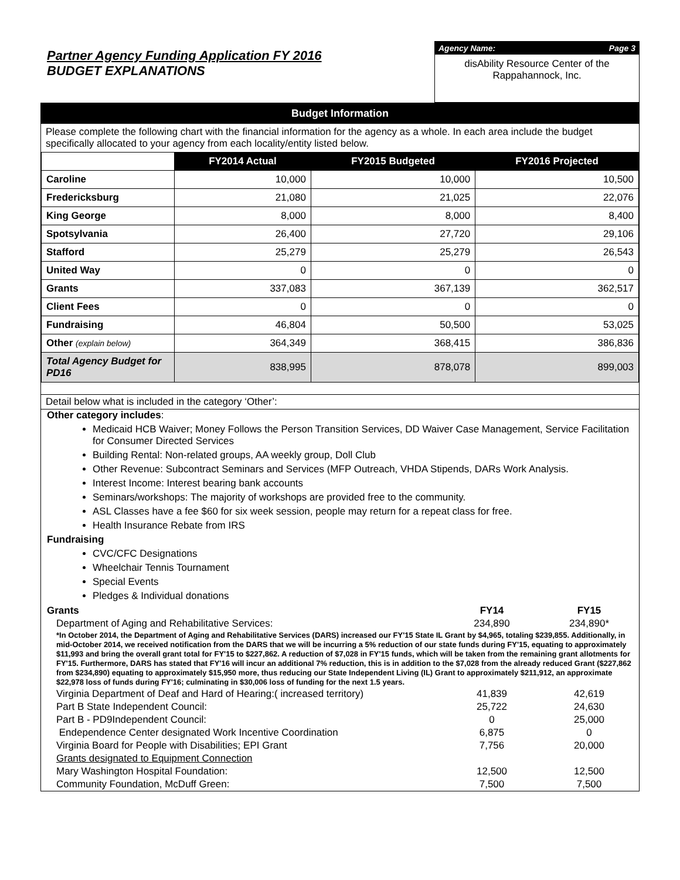Partner Agency Funding Application FY 2016
BUDGET EXPLANATIONS
Agency Name: Page 3
disAbility Resource Center of the Rappahannock, Inc.
Budget Information
Please complete the following chart with the financial information for the agency as a whole. In each area include the budget specifically allocated to your agency from each locality/entity listed below.
| | FY2014 Actual | FY2015 Budgeted | FY2016 Projected |
| Caroline | 10,000 | 10,000 | 10,500 |
| Fredericksburg | 21,080 | 21,025 | 22,076 |
| King George | 8,000 | 8,000 | 8,400 |
| Spotsylvania | 26,400 | 27,720 | 29,106 |
| Stafford | 25,279 | 25,279 | 26,543 |
| United Way | 0 | 0 | 0 |
| Grants | 337,083 | 367,139 | 362,517 |
| Client Fees | 0 | 0 | 0 |
| Fundraising | 46,804 | 50,500 | 53,025 |
| Other (explain below) | 364,349 | 368,415 | 386,836 |
| Total Agency Budget for PD16 | 838,995 | 878,078 | 899,003 |
Detail below what is included in the category ‘Other’:
Other category includes:
Medicaid HCB Waiver; Money Follows the Person Transition Services, DD Waiver Case Management, Service Facilitation for Consumer Directed Services
Building Rental: Non-related groups, AA weekly group, Doll Club
Other Revenue: Subcontract Seminars and Services (MFP Outreach, VHDA Stipends, DARs Work Analysis.
Interest Income: Interest bearing bank accounts
Seminars/workshops: The majority of workshops are provided free to the community.
ASL Classes have a fee $60 for six week session, people may return for a repeat class for free.
Health Insurance Rebate from IRS
Fundraising
CVC/CFC Designations
Wheelchair Tennis Tournament
Special Events
Pledges & Individual donations
| Grants | FY14 | FY15 |
| Department of Aging and Rehabilitative Services: | 234,890 | 234,890* |
| *In October 2014, the Department of Aging and Rehabilitative Services (DARS) increased our FY'15 State IL Grant by $4,965, totaling $239,855. Additionally, in mid-October 2014, we received notification from the DARS that we will be incurring a 5% reduction of our state funds during FY'15, equating to approximately $11,993 and bring the overall grant total for FY'15 to $227,862. A reduction of $7,028 in FY'15 funds, which will be taken from the remaining grant allotments for FY'15. Furthermore, DARS has stated that FY'16 will incur an additional 7% reduction, this is in addition to the $7,028 from the already reduced Grant ($227,862 from $234,890) equating to approximately $15,950 more, thus reducing our State Independent Living (IL) Grant to approximately $211,912, an approximate $22,978 loss of funds during FY'16; culminating in $30,006 loss of funding for the next 1.5 years. | | |
| Virginia Department of Deaf and Hard of Hearing:( increased territory) | 41,839 | 42,619 |
| Part B State Independent Council: | 25,722 | 24,630 |
| Part B - PD9Independent Council: | 0 | 25,000 |
| Endependence Center designated Work Incentive Coordination | 6,875 | 0 |
| Virginia Board for People with Disabilities; EPI Grant | 7,756 | 20,000 |
| Grants designated to Equipment Connection | | |
| Mary Washington Hospital Foundation: | 12,500 | 12,500 |
| Community Foundation, McDuff Green: | 7,500 | 7,500 |